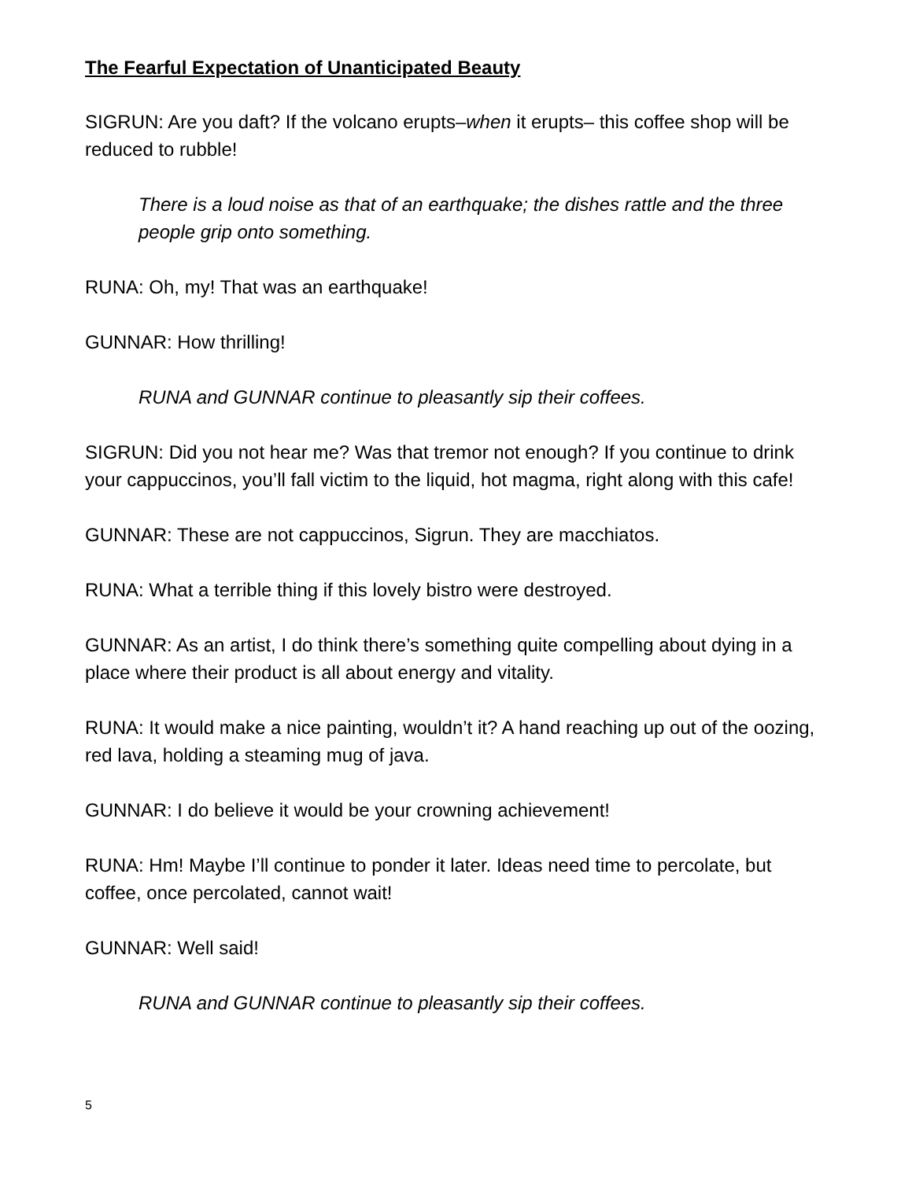The Fearful Expectation of Unanticipated Beauty
SIGRUN: Are you daft? If the volcano erupts–when it erupts– this coffee shop will be reduced to rubble!
There is a loud noise as that of an earthquake; the dishes rattle and the three people grip onto something.
RUNA: Oh, my! That was an earthquake!
GUNNAR: How thrilling!
RUNA and GUNNAR continue to pleasantly sip their coffees.
SIGRUN: Did you not hear me? Was that tremor not enough? If you continue to drink your cappuccinos, you’ll fall victim to the liquid, hot magma, right along with this cafe!
GUNNAR: These are not cappuccinos, Sigrun. They are macchiatos.
RUNA: What a terrible thing if this lovely bistro were destroyed.
GUNNAR: As an artist, I do think there’s something quite compelling about dying in a place where their product is all about energy and vitality.
RUNA: It would make a nice painting, wouldn’t it? A hand reaching up out of the oozing, red lava, holding a steaming mug of java.
GUNNAR: I do believe it would be your crowning achievement!
RUNA: Hm! Maybe I’ll continue to ponder it later. Ideas need time to percolate, but coffee, once percolated, cannot wait!
GUNNAR: Well said!
RUNA and GUNNAR continue to pleasantly sip their coffees.
5